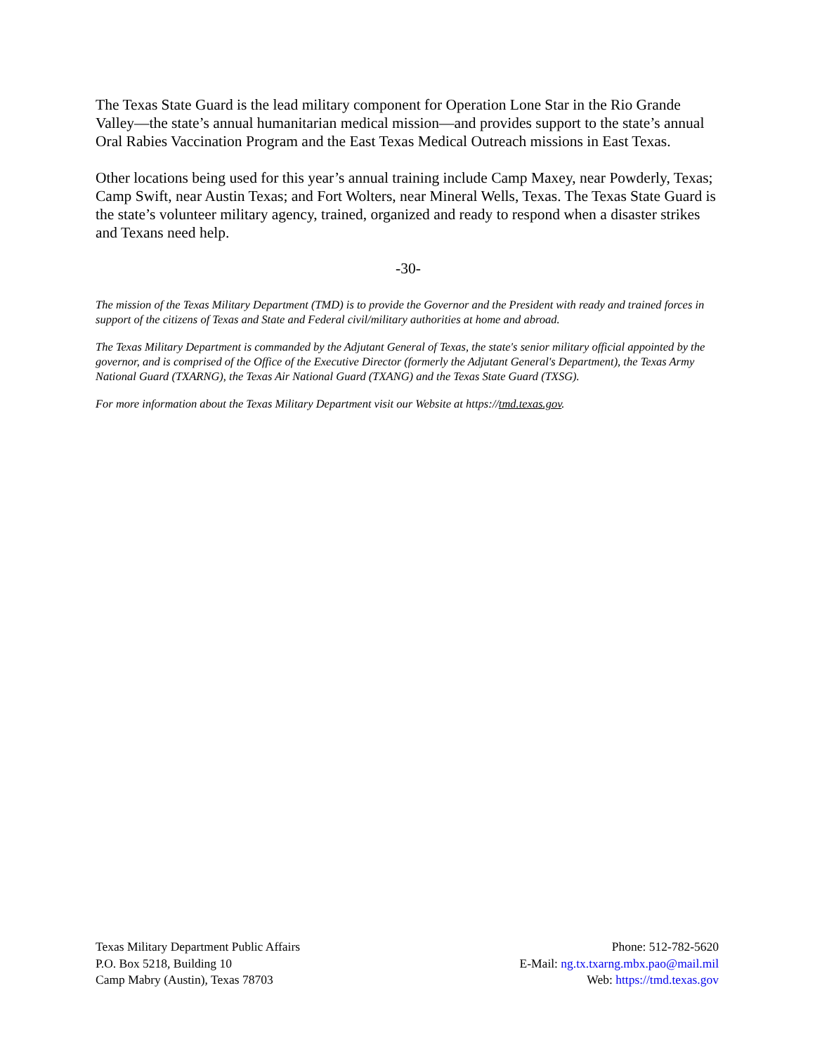The Texas State Guard is the lead military component for Operation Lone Star in the Rio Grande Valley—the state’s annual humanitarian medical mission—and provides support to the state’s annual Oral Rabies Vaccination Program and the East Texas Medical Outreach missions in East Texas.
Other locations being used for this year’s annual training include Camp Maxey, near Powderly, Texas; Camp Swift, near Austin Texas; and Fort Wolters, near Mineral Wells, Texas. The Texas State Guard is the state’s volunteer military agency, trained, organized and ready to respond when a disaster strikes and Texans need help.
-30-
The mission of the Texas Military Department (TMD) is to provide the Governor and the President with ready and trained forces in support of the citizens of Texas and State and Federal civil/military authorities at home and abroad.
The Texas Military Department is commanded by the Adjutant General of Texas, the state's senior military official appointed by the governor, and is comprised of the Office of the Executive Director (formerly the Adjutant General's Department), the Texas Army National Guard (TXARNG), the Texas Air National Guard (TXANG) and the Texas State Guard (TXSG).
For more information about the Texas Military Department visit our Website at https://tmd.texas.gov.
Texas Military Department Public Affairs
P.O. Box 5218, Building 10
Camp Mabry (Austin), Texas 78703
Phone: 512-782-5620
E-Mail: ng.tx.txarng.mbx.pao@mail.mil
Web: https://tmd.texas.gov